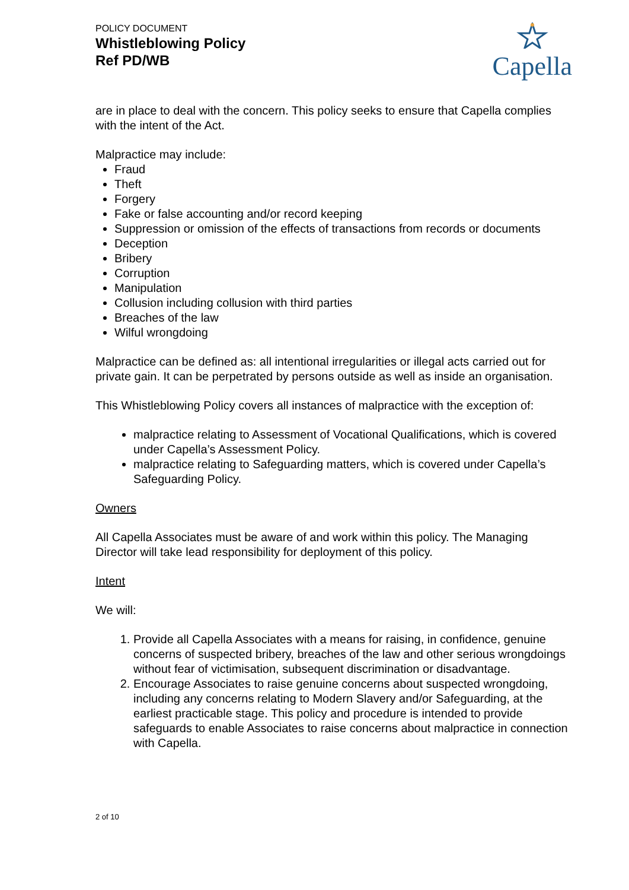POLICY DOCUMENT
Whistleblowing Policy
Ref PD/WB
Capella
are in place to deal with the concern. This policy seeks to ensure that Capella complies with the intent of the Act.
Malpractice may include:
Fraud
Theft
Forgery
Fake or false accounting and/or record keeping
Suppression or omission of the effects of transactions from records or documents
Deception
Bribery
Corruption
Manipulation
Collusion including collusion with third parties
Breaches of the law
Wilful wrongdoing
Malpractice can be defined as: all intentional irregularities or illegal acts carried out for private gain. It can be perpetrated by persons outside as well as inside an organisation.
This Whistleblowing Policy covers all instances of malpractice with the exception of:
malpractice relating to Assessment of Vocational Qualifications, which is covered under Capella’s Assessment Policy.
malpractice relating to Safeguarding matters, which is covered under Capella’s Safeguarding Policy.
Owners
All Capella Associates must be aware of and work within this policy. The Managing Director will take lead responsibility for deployment of this policy.
Intent
We will:
1. Provide all Capella Associates with a means for raising, in confidence, genuine concerns of suspected bribery, breaches of the law and other serious wrongdoings without fear of victimisation, subsequent discrimination or disadvantage.
2. Encourage Associates to raise genuine concerns about suspected wrongdoing, including any concerns relating to Modern Slavery and/or Safeguarding, at the earliest practicable stage. This policy and procedure is intended to provide safeguards to enable Associates to raise concerns about malpractice in connection with Capella.
2 of 10